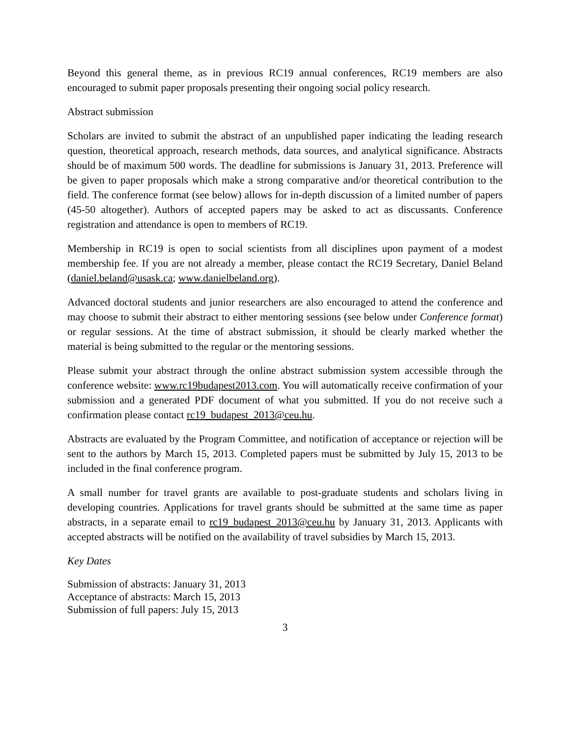Beyond this general theme, as in previous RC19 annual conferences, RC19 members are also encouraged to submit paper proposals presenting their ongoing social policy research.
Abstract submission
Scholars are invited to submit the abstract of an unpublished paper indicating the leading research question, theoretical approach, research methods, data sources, and analytical significance. Abstracts should be of maximum 500 words. The deadline for submissions is January 31, 2013. Preference will be given to paper proposals which make a strong comparative and/or theoretical contribution to the field. The conference format (see below) allows for in-depth discussion of a limited number of papers (45-50 altogether). Authors of accepted papers may be asked to act as discussants. Conference registration and attendance is open to members of RC19.
Membership in RC19 is open to social scientists from all disciplines upon payment of a modest membership fee. If you are not already a member, please contact the RC19 Secretary, Daniel Beland (daniel.beland@usask.ca; www.danielbeland.org).
Advanced doctoral students and junior researchers are also encouraged to attend the conference and may choose to submit their abstract to either mentoring sessions (see below under Conference format) or regular sessions. At the time of abstract submission, it should be clearly marked whether the material is being submitted to the regular or the mentoring sessions.
Please submit your abstract through the online abstract submission system accessible through the conference website: www.rc19budapest2013.com. You will automatically receive confirmation of your submission and a generated PDF document of what you submitted. If you do not receive such a confirmation please contact rc19_budapest_2013@ceu.hu.
Abstracts are evaluated by the Program Committee, and notification of acceptance or rejection will be sent to the authors by March 15, 2013. Completed papers must be submitted by July 15, 2013 to be included in the final conference program.
A small number for travel grants are available to post-graduate students and scholars living in developing countries. Applications for travel grants should be submitted at the same time as paper abstracts, in a separate email to rc19_budapest_2013@ceu.hu by January 31, 2013. Applicants with accepted abstracts will be notified on the availability of travel subsidies by March 15, 2013.
Key Dates
Submission of abstracts: January 31, 2013
Acceptance of abstracts: March 15, 2013
Submission of full papers: July 15, 2013
3